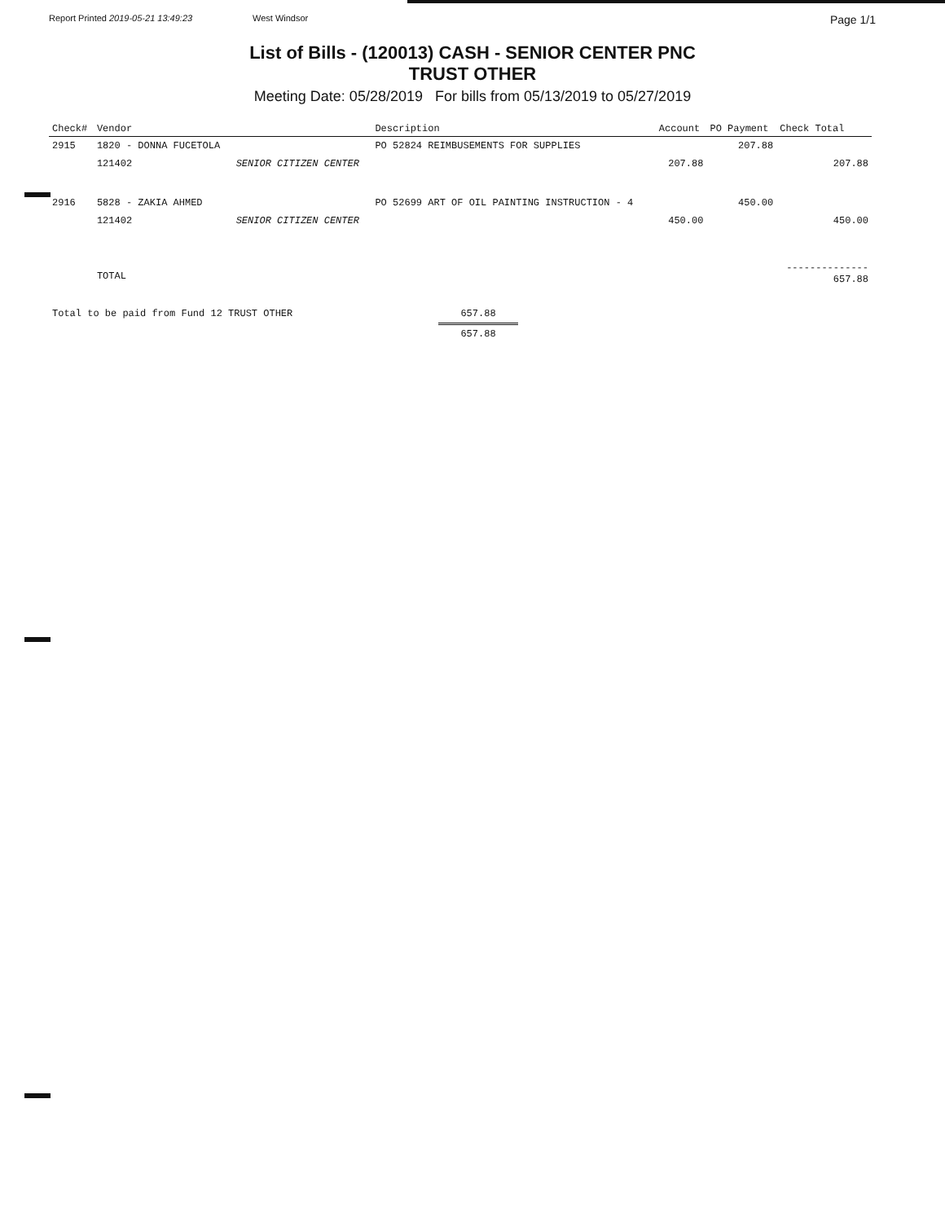Report Printed 2019-05-21 13:49:23 West Windsor Page 1/1
List of Bills - (120013) CASH - SENIOR CENTER PNC
TRUST OTHER
Meeting Date: 05/28/2019 For bills from 05/13/2019 to 05/27/2019
| Check# | Vendor | | Description | Account | PO Payment | Check Total |
| --- | --- | --- | --- | --- | --- | --- |
| 2915 | 1820 - DONNA FUCETOLA | | PO 52824 REIMBUSEMENTS FOR SUPPLIES | | 207.88 | |
| | 121402 | SENIOR CITIZEN CENTER | | 207.88 | | 207.88 |
| 2916 | 5828 - ZAKIA AHMED | | PO 52699 ART OF OIL PAINTING INSTRUCTION - 4 | | 450.00 | |
| | 121402 | SENIOR CITIZEN CENTER | | 450.00 | | 450.00 |
| | TOTAL | | | | | -------------- 657.88 |
| Total to be paid from Fund 12 TRUST OTHER | 657.88 | |
| | 657.88 | |